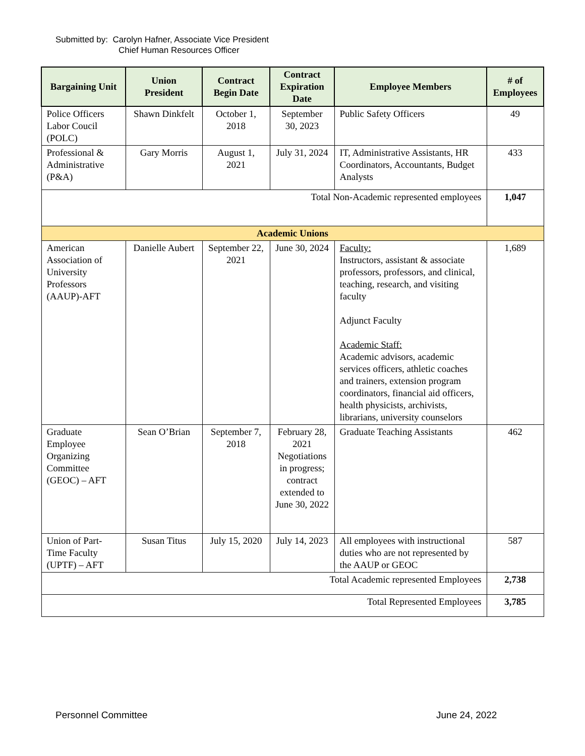Submitted by: Carolyn Hafner, Associate Vice President
Chief Human Resources Officer
| Bargaining Unit | Union President | Contract Begin Date | Contract Expiration Date | Employee Members | # of Employees |
| --- | --- | --- | --- | --- | --- |
| Police Officers Labor Coucil (POLC) | Shawn Dinkfelt | October 1, 2018 | September 30, 2023 | Public Safety Officers | 49 |
| Professional & Administrative (P&A) | Gary Morris | August 1, 2021 | July 31, 2024 | IT, Administrative Assistants, HR Coordinators, Accountants, Budget Analysts | 433 |
| Total Non-Academic represented employees | | | | | 1,047 |
| Academic Unions | | | | | |
| American Association of University Professors (AAUP)-AFT | Danielle Aubert | September 22, 2021 | June 30, 2024 | Faculty: Instructors, assistant & associate professors, professors, and clinical, teaching, research, and visiting faculty Adjunct Faculty Academic Staff: Academic advisors, academic services officers, athletic coaches and trainers, extension program coordinators, financial aid officers, health physicists, archivists, librarians, university counselors | 1,689 |
| Graduate Employee Organizing Committee (GEOC) – AFT | Sean O’Brian | September 7, 2018 | February 28, 2021 Negotiations in progress; contract extended to June 30, 2022 | Graduate Teaching Assistants | 462 |
| Union of Part-Time Faculty (UPTF) – AFT | Susan Titus | July 15, 2020 | July 14, 2023 | All employees with instructional duties who are not represented by the AAUP or GEOC | 587 |
| Total Academic represented Employees | | | | | 2,738 |
| Total Represented Employees | | | | | 3,785 |
Personnel Committee June 24, 2022